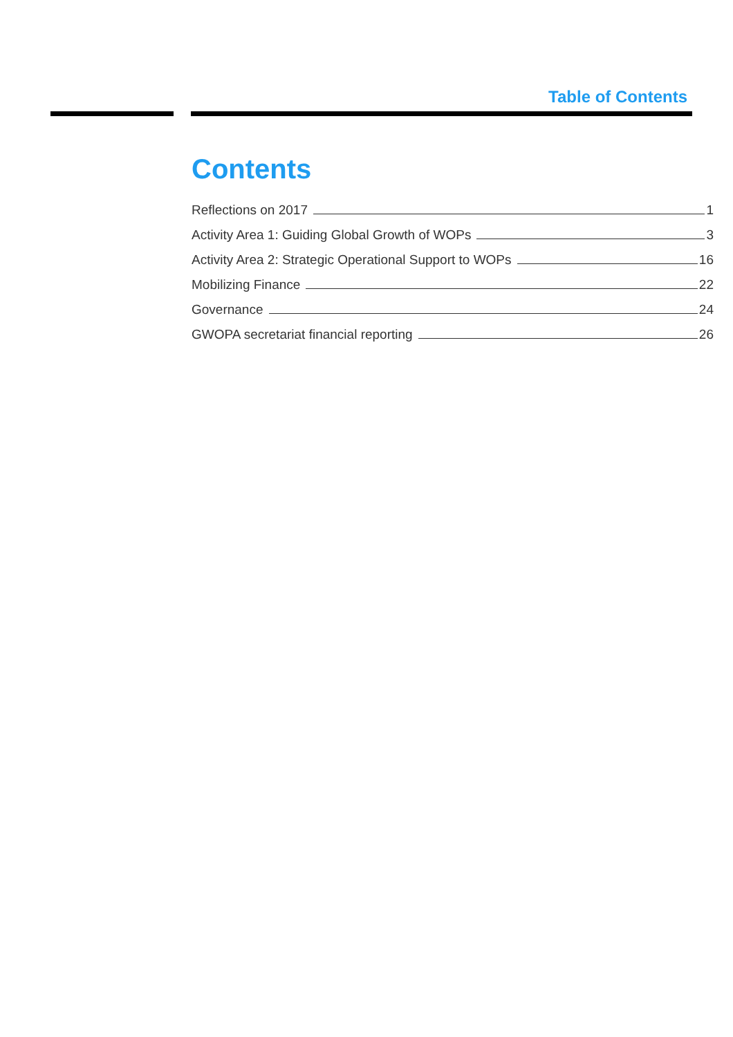Table of Contents
Contents
Reflections on 2017 1
Activity Area 1: Guiding Global Growth of WOPs 3
Activity Area 2: Strategic Operational Support to WOPs 16
Mobilizing Finance 22
Governance 24
GWOPA secretariat financial reporting 26